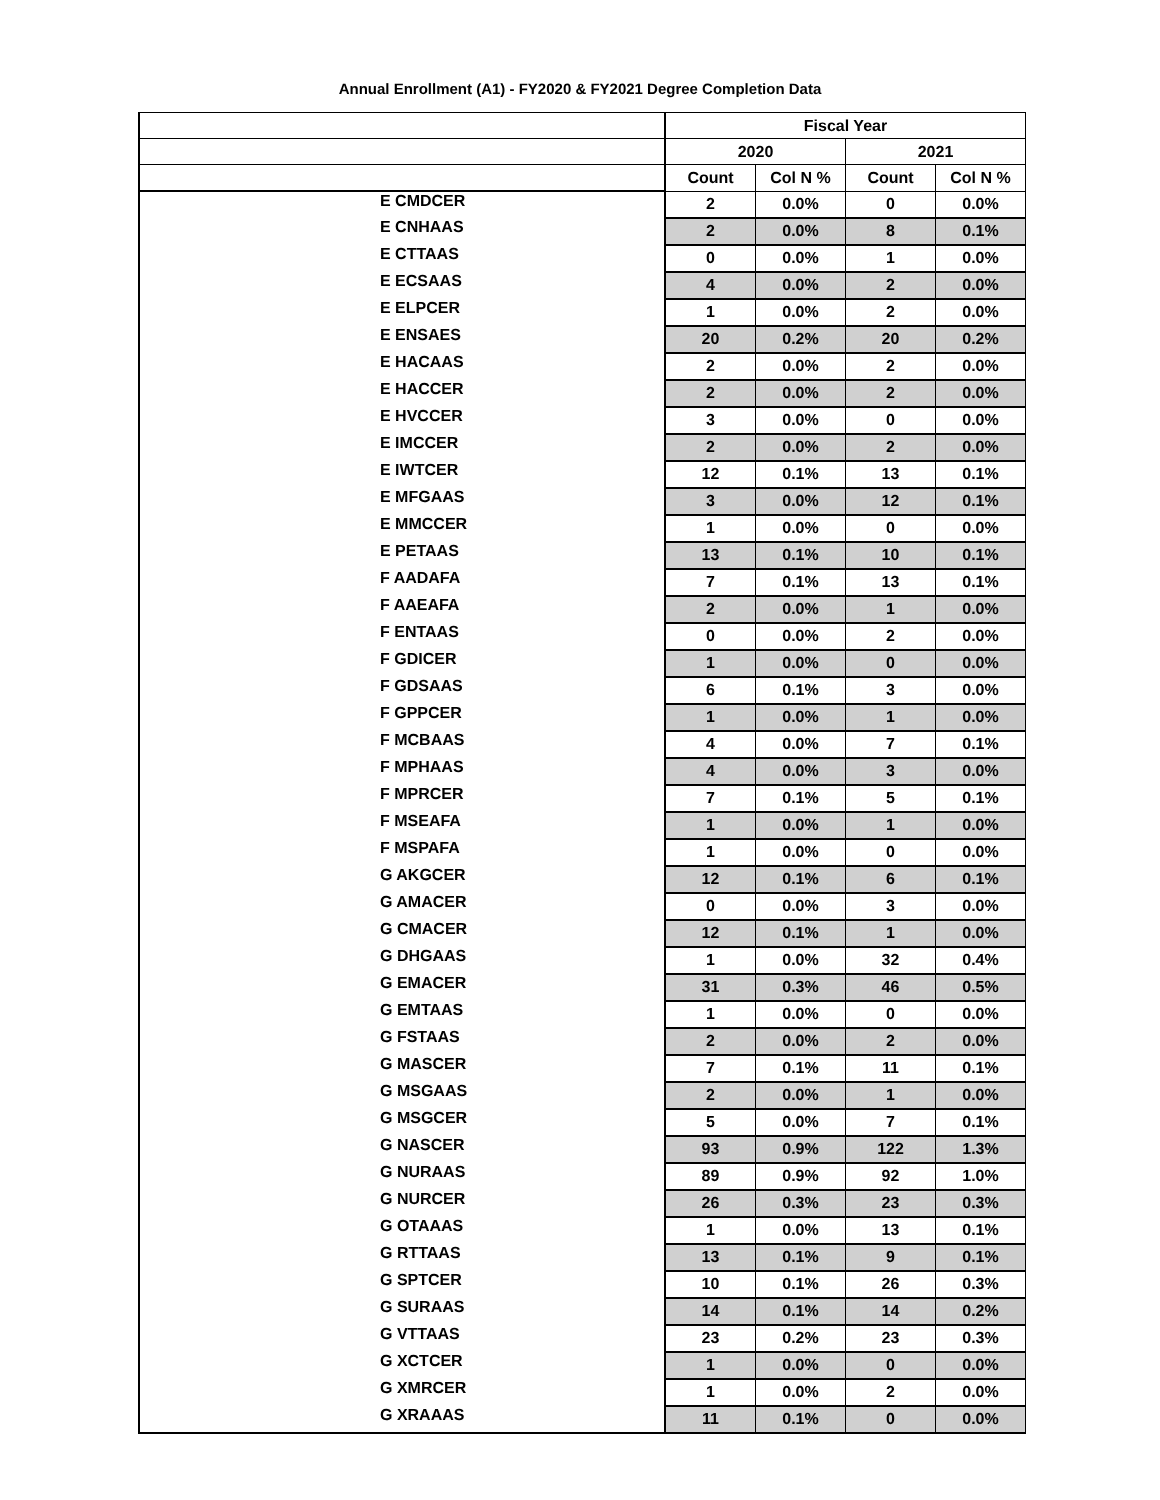Annual Enrollment (A1) - FY2020 & FY2021 Degree Completion Data
| | Fiscal Year | | | |
| --- | --- | --- | --- | --- |
| | 2020 | | 2021 | |
| | Count | Col N % | Count | Col N % |
| E CMDCER | 2 | 0.0% | 0 | 0.0% |
| E CNHAAS | 2 | 0.0% | 8 | 0.1% |
| E CTTAAS | 0 | 0.0% | 1 | 0.0% |
| E ECSAAS | 4 | 0.0% | 2 | 0.0% |
| E ELPCER | 1 | 0.0% | 2 | 0.0% |
| E ENSAES | 20 | 0.2% | 20 | 0.2% |
| E HACAAS | 2 | 0.0% | 2 | 0.0% |
| E HACCER | 2 | 0.0% | 2 | 0.0% |
| E HVCCER | 3 | 0.0% | 0 | 0.0% |
| E IMCCER | 2 | 0.0% | 2 | 0.0% |
| E IWTCER | 12 | 0.1% | 13 | 0.1% |
| E MFGAAS | 3 | 0.0% | 12 | 0.1% |
| E MMCCER | 1 | 0.0% | 0 | 0.0% |
| E PETAAS | 13 | 0.1% | 10 | 0.1% |
| F AADAFA | 7 | 0.1% | 13 | 0.1% |
| F AAEAFA | 2 | 0.0% | 1 | 0.0% |
| F ENTAAS | 0 | 0.0% | 2 | 0.0% |
| F GDICER | 1 | 0.0% | 0 | 0.0% |
| F GDSAAS | 6 | 0.1% | 3 | 0.0% |
| F GPPCER | 1 | 0.0% | 1 | 0.0% |
| F MCBAAS | 4 | 0.0% | 7 | 0.1% |
| F MPHAAS | 4 | 0.0% | 3 | 0.0% |
| F MPRCER | 7 | 0.1% | 5 | 0.1% |
| F MSEAFA | 1 | 0.0% | 1 | 0.0% |
| F MSPAFA | 1 | 0.0% | 0 | 0.0% |
| G AKGCER | 12 | 0.1% | 6 | 0.1% |
| G AMACER | 0 | 0.0% | 3 | 0.0% |
| G CMACER | 12 | 0.1% | 1 | 0.0% |
| G DHGAAS | 1 | 0.0% | 32 | 0.4% |
| G EMACER | 31 | 0.3% | 46 | 0.5% |
| G EMTAAS | 1 | 0.0% | 0 | 0.0% |
| G FSTAAS | 2 | 0.0% | 2 | 0.0% |
| G MASCER | 7 | 0.1% | 11 | 0.1% |
| G MSGAAS | 2 | 0.0% | 1 | 0.0% |
| G MSGCER | 5 | 0.0% | 7 | 0.1% |
| G NASCER | 93 | 0.9% | 122 | 1.3% |
| G NURAAS | 89 | 0.9% | 92 | 1.0% |
| G NURCER | 26 | 0.3% | 23 | 0.3% |
| G OTAAAS | 1 | 0.0% | 13 | 0.1% |
| G RTTAAS | 13 | 0.1% | 9 | 0.1% |
| G SPTCER | 10 | 0.1% | 26 | 0.3% |
| G SURAAS | 14 | 0.1% | 14 | 0.2% |
| G VTTAAS | 23 | 0.2% | 23 | 0.3% |
| G XCTCER | 1 | 0.0% | 0 | 0.0% |
| G XMRCER | 1 | 0.0% | 2 | 0.0% |
| G XRAAAS | 11 | 0.1% | 0 | 0.0% |